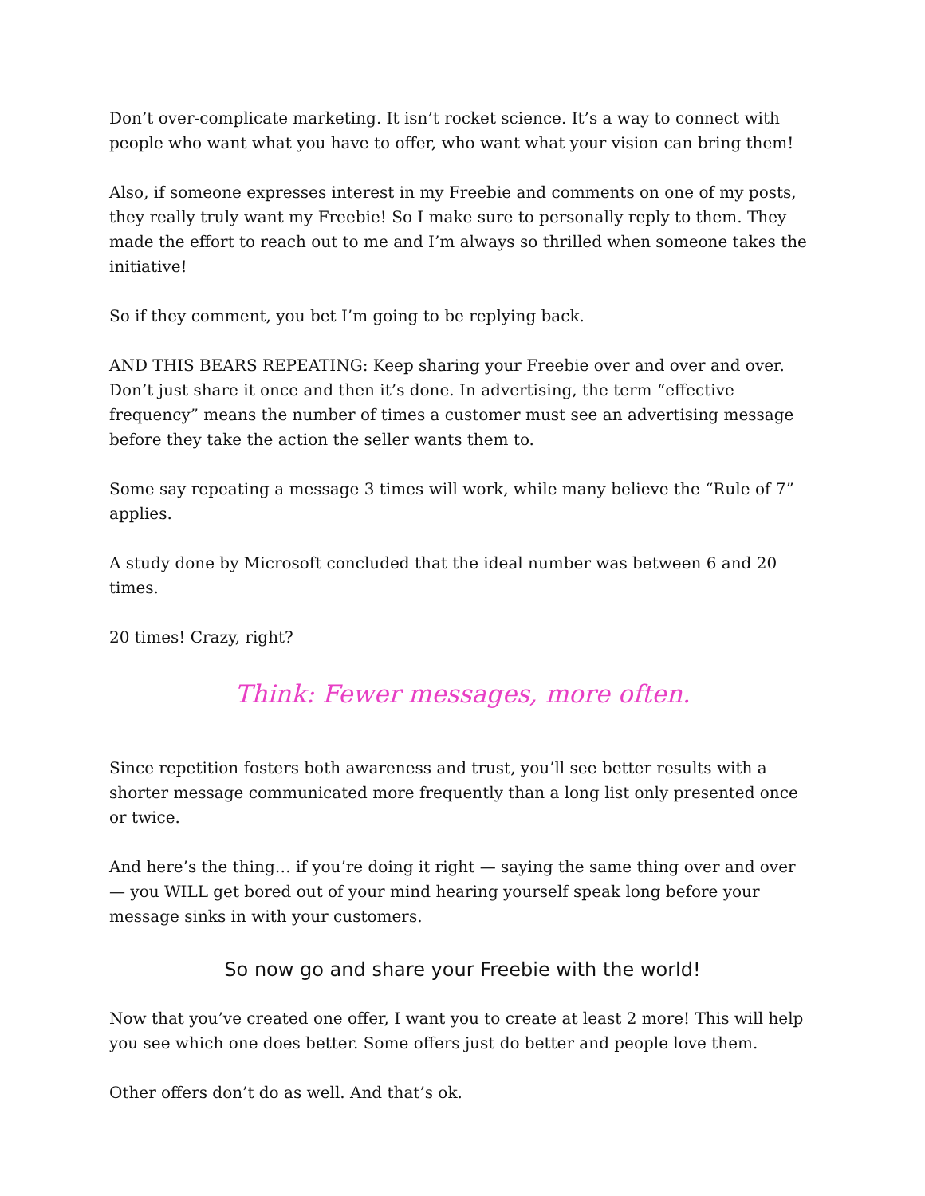Don’t over-complicate marketing. It isn’t rocket science. It’s a way to connect with people who want what you have to offer, who want what your vision can bring them!
Also, if someone expresses interest in my Freebie and comments on one of my posts, they really truly want my Freebie! So I make sure to personally reply to them. They made the effort to reach out to me and I’m always so thrilled when someone takes the initiative!
So if they comment, you bet I’m going to be replying back.
AND THIS BEARS REPEATING: Keep sharing your Freebie over and over and over. Don’t just share it once and then it’s done. In advertising, the term “effective frequency” means the number of times a customer must see an advertising message before they take the action the seller wants them to.
Some say repeating a message 3 times will work, while many believe the “Rule of 7” applies.
A study done by Microsoft concluded that the ideal number was between 6 and 20 times.
20 times! Crazy, right?
Think: Fewer messages, more often.
Since repetition fosters both awareness and trust, you’ll see better results with a shorter message communicated more frequently than a long list only presented once or twice.
And here’s the thing… if you’re doing it right — saying the same thing over and over — you WILL get bored out of your mind hearing yourself speak long before your message sinks in with your customers.
So now go and share your Freebie with the world!
Now that you’ve created one offer, I want you to create at least 2 more! This will help you see which one does better. Some offers just do better and people love them.
Other offers don’t do as well. And that’s ok.